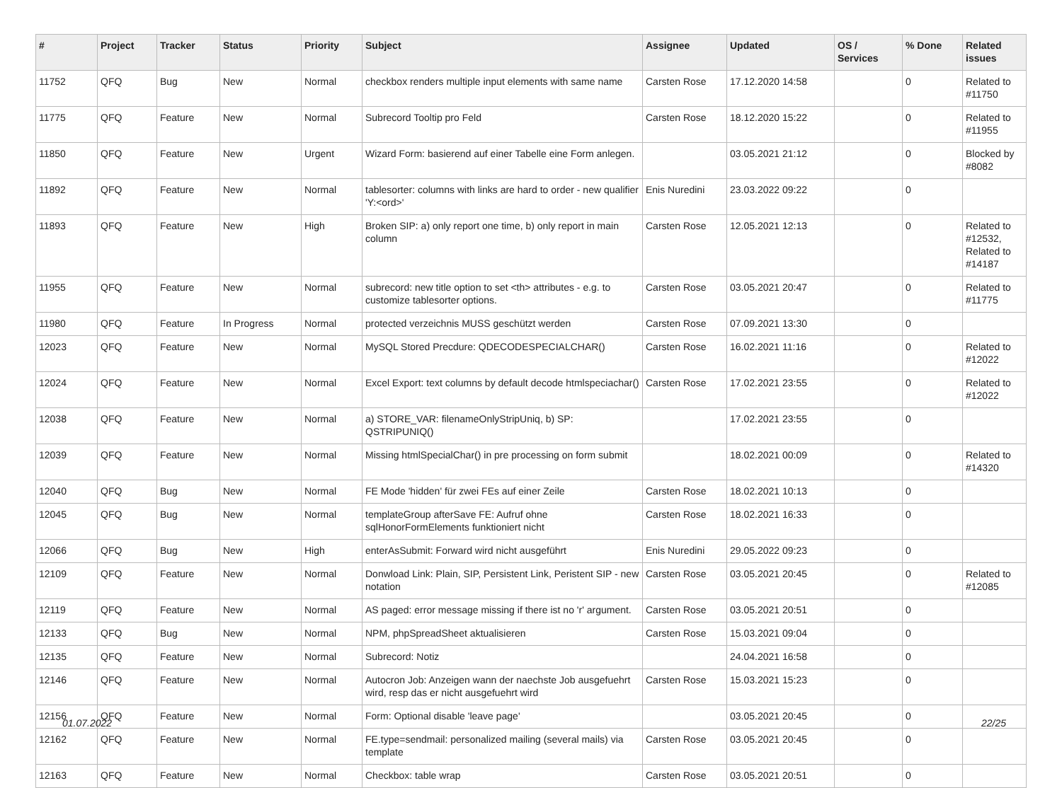| # | Project | Tracker | Status | Priority | Subject | Assignee | Updated | OS / Services | % Done | Related issues |
| --- | --- | --- | --- | --- | --- | --- | --- | --- | --- | --- |
| 11752 | QFQ | Bug | New | Normal | checkbox renders multiple input elements with same name | Carsten Rose | 17.12.2020 14:58 | | 0 | Related to #11750 |
| 11775 | QFQ | Feature | New | Normal | Subrecord Tooltip pro Feld | Carsten Rose | 18.12.2020 15:22 | | 0 | Related to #11955 |
| 11850 | QFQ | Feature | New | Urgent | Wizard Form: basierend auf einer Tabelle eine Form anlegen. | | 03.05.2021 21:12 | | 0 | Blocked by #8082 |
| 11892 | QFQ | Feature | New | Normal | tablesorter: columns with links are hard to order - new qualifier 'Y:<ord>' | Enis Nuredini | 23.03.2022 09:22 | | 0 | |
| 11893 | QFQ | Feature | New | High | Broken SIP: a) only report one time, b) only report in main column | Carsten Rose | 12.05.2021 12:13 | | 0 | Related to #12532, Related to #14187 |
| 11955 | QFQ | Feature | New | Normal | subrecord: new title option to set <th> attributes - e.g. to customize tablesorter options. | Carsten Rose | 03.05.2021 20:47 | | 0 | Related to #11775 |
| 11980 | QFQ | Feature | In Progress | Normal | protected verzeichnis MUSS geschützt werden | Carsten Rose | 07.09.2021 13:30 | | 0 | |
| 12023 | QFQ | Feature | New | Normal | MySQL Stored Precdure: QDECODESPECIALCHAR() | Carsten Rose | 16.02.2021 11:16 | | 0 | Related to #12022 |
| 12024 | QFQ | Feature | New | Normal | Excel Export: text columns by default decode htmlspeciachar() | Carsten Rose | 17.02.2021 23:55 | | 0 | Related to #12022 |
| 12038 | QFQ | Feature | New | Normal | a) STORE_VAR: filenameOnlyStripUniq, b) SP: QSTRIPUNIQ() | | 17.02.2021 23:55 | | 0 | |
| 12039 | QFQ | Feature | New | Normal | Missing htmlSpecialChar() in pre processing on form submit | | 18.02.2021 00:09 | | 0 | Related to #14320 |
| 12040 | QFQ | Bug | New | Normal | FE Mode 'hidden' für zwei FEs auf einer Zeile | Carsten Rose | 18.02.2021 10:13 | | 0 | |
| 12045 | QFQ | Bug | New | Normal | templateGroup afterSave FE: Aufruf ohne sqlHonorFormElements funktioniert nicht | Carsten Rose | 18.02.2021 16:33 | | 0 | |
| 12066 | QFQ | Bug | New | High | enterAsSubmit: Forward wird nicht ausgeführt | Enis Nuredini | 29.05.2022 09:23 | | 0 | |
| 12109 | QFQ | Feature | New | Normal | Donwload Link: Plain, SIP, Persistent Link, Peristent SIP - new notation | Carsten Rose | 03.05.2021 20:45 | | 0 | Related to #12085 |
| 12119 | QFQ | Feature | New | Normal | AS paged: error message missing if there ist no 'r' argument. | Carsten Rose | 03.05.2021 20:51 | | 0 | |
| 12133 | QFQ | Bug | New | Normal | NPM, phpSpreadSheet aktualisieren | Carsten Rose | 15.03.2021 09:04 | | 0 | |
| 12135 | QFQ | Feature | New | Normal | Subrecord: Notiz | | 24.04.2021 16:58 | | 0 | |
| 12146 | QFQ | Feature | New | Normal | Autocron Job: Anzeigen wann der naechste Job ausgefuehrt wird, resp das er nicht ausgefuehrt wird | Carsten Rose | 15.03.2021 15:23 | | 0 | |
| 12156 | QFQ | Feature | New | Normal | Form: Optional disable 'leave page' | | 03.05.2021 20:45 | | 0 | |
| 12162 | QFQ | Feature | New | Normal | FE.type=sendmail: personalized mailing (several mails) via template | Carsten Rose | 03.05.2021 20:45 | | 0 | |
| 12163 | QFQ | Feature | New | Normal | Checkbox: table wrap | Carsten Rose | 03.05.2021 20:51 | | 0 | |
01.07.2022 22/25